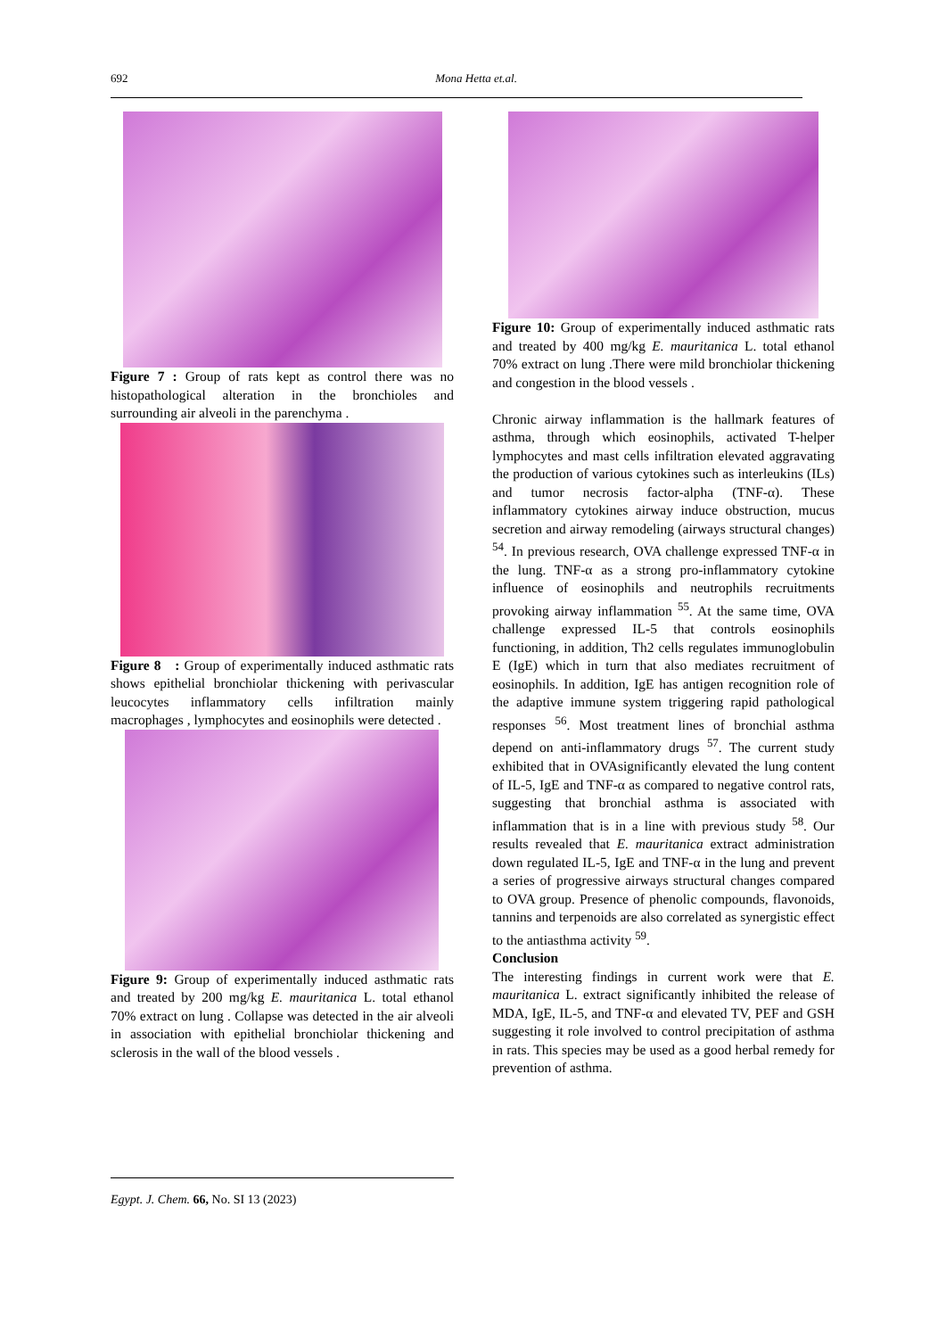692 Mona Hetta et.al.
Figure 7 : Group of rats kept as control there was no histopathological alteration in the bronchioles and surrounding air alveoli in the parenchyma .
Figure 8 : Group of experimentally induced asthmatic rats shows epithelial bronchiolar thickening with perivascular leucocytes inflammatory cells infiltration mainly macrophages , lymphocytes and eosinophils were detected .
Figure 9: Group of experimentally induced asthmatic rats and treated by 200 mg/kg E. mauritanica L. total ethanol 70% extract on lung . Collapse was detected in the air alveoli in association with epithelial bronchiolar thickening and sclerosis in the wall of the blood vessels .
Figure 10: Group of experimentally induced asthmatic rats and treated by 400 mg/kg E. mauritanica L. total ethanol 70% extract on lung .There were mild bronchiolar thickening and congestion in the blood vessels .
Chronic airway inflammation is the hallmark features of asthma, through which eosinophils, activated T-helper lymphocytes and mast cells infiltration elevated aggravating the production of various cytokines such as interleukins (ILs) and tumor necrosis factor-alpha (TNF-α). These inflammatory cytokines airway induce obstruction, mucus secretion and airway remodeling (airways structural changes) <sup>54</sup>. In previous research, OVA challenge expressed TNF-α in the lung. TNF-α as a strong pro-inflammatory cytokine influence of eosinophils and neutrophils recruitments provoking airway inflammation <sup>55</sup>. At the same time, OVA challenge expressed IL-5 that controls eosinophils functioning, in addition, Th2 cells regulates immunoglobulin E (IgE) which in turn that also mediates recruitment of eosinophils. In addition, IgE has antigen recognition role of the adaptive immune system triggering rapid pathological responses <sup>56</sup>. Most treatment lines of bronchial asthma depend on anti-inflammatory drugs <sup>57</sup>. The current study exhibited that in OVAsignificantly elevated the lung content of IL-5, IgE and TNF-α as compared to negative control rats, suggesting that bronchial asthma is associated with inflammation that is in a line with previous study <sup>58</sup>. Our results revealed that E. mauritanica extract administration down regulated IL-5, IgE and TNF-α in the lung and prevent a series of progressive airways structural changes compared to OVA group. Presence of phenolic compounds, flavonoids, tannins and terpenoids are also correlated as synergistic effect to the antiasthma activity <sup>59</sup>.
Conclusion
The interesting findings in current work were that E. mauritanica L. extract significantly inhibited the release of MDA, IgE, IL-5, and TNF-α and elevated TV, PEF and GSH suggesting it role involved to control precipitation of asthma in rats. This species may be used as a good herbal remedy for prevention of asthma.
Egypt. J. Chem. 66, No. SI 13 (2023)